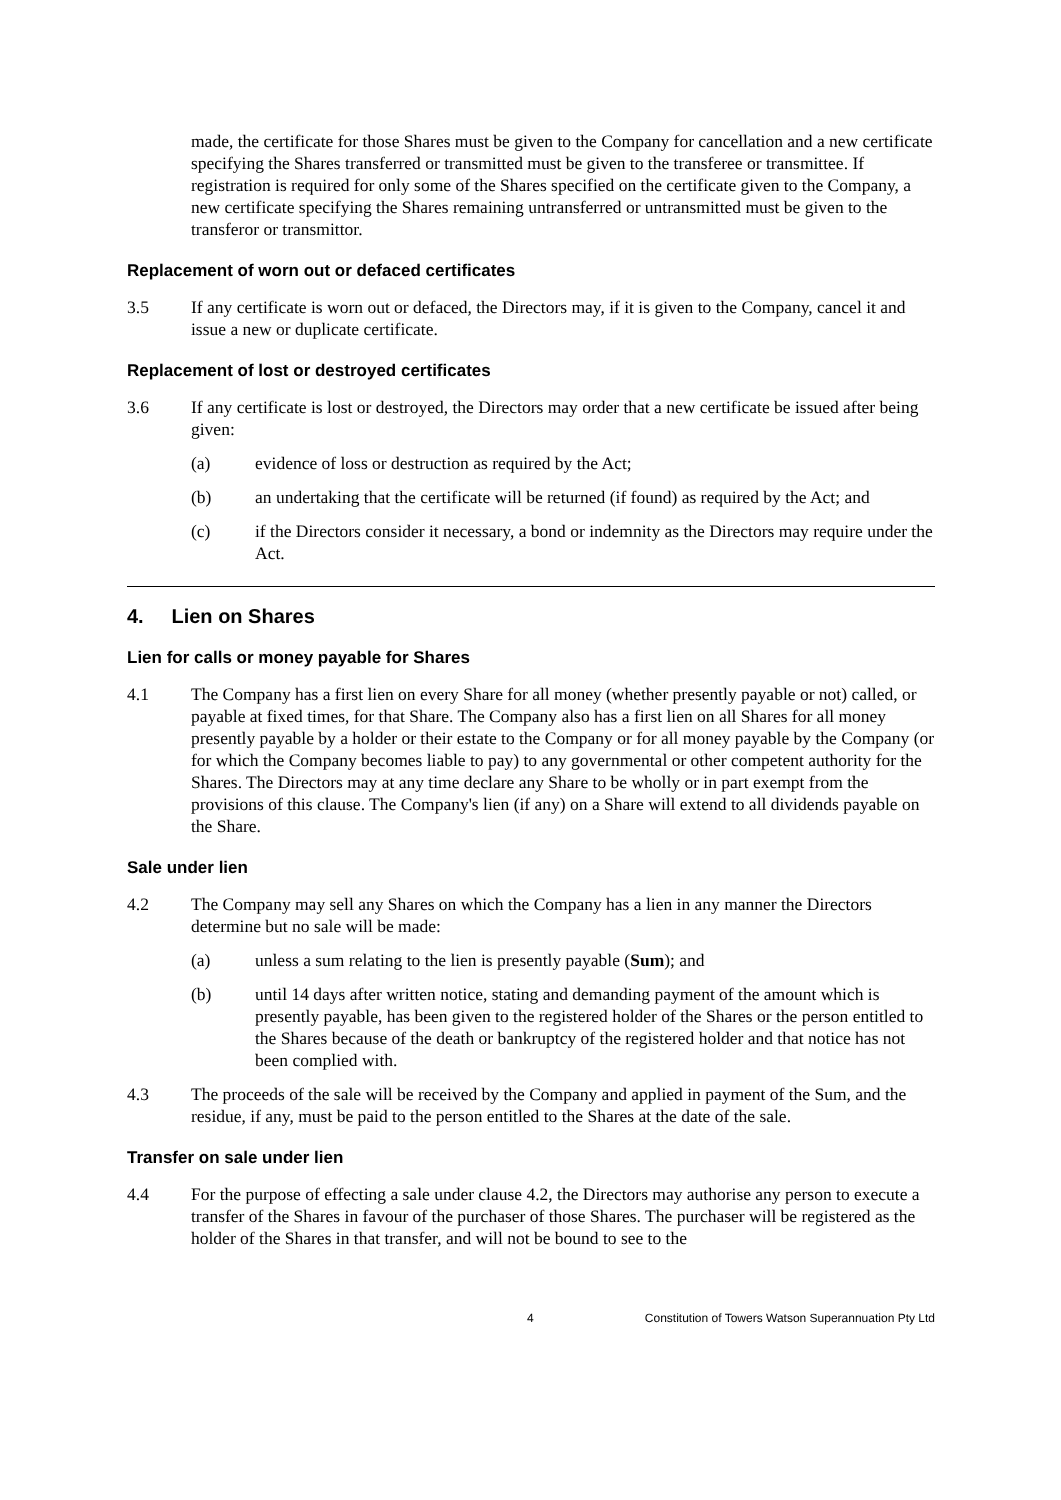made, the certificate for those Shares must be given to the Company for cancellation and a new certificate specifying the Shares transferred or transmitted must be given to the transferee or transmittee. If registration is required for only some of the Shares specified on the certificate given to the Company, a new certificate specifying the Shares remaining untransferred or untransmitted must be given to the transferor or transmittor.
Replacement of worn out or defaced certificates
3.5 If any certificate is worn out or defaced, the Directors may, if it is given to the Company, cancel it and issue a new or duplicate certificate.
Replacement of lost or destroyed certificates
3.6 If any certificate is lost or destroyed, the Directors may order that a new certificate be issued after being given:
(a) evidence of loss or destruction as required by the Act;
(b) an undertaking that the certificate will be returned (if found) as required by the Act; and
(c) if the Directors consider it necessary, a bond or indemnity as the Directors may require under the Act.
4. Lien on Shares
Lien for calls or money payable for Shares
4.1 The Company has a first lien on every Share for all money (whether presently payable or not) called, or payable at fixed times, for that Share. The Company also has a first lien on all Shares for all money presently payable by a holder or their estate to the Company or for all money payable by the Company (or for which the Company becomes liable to pay) to any governmental or other competent authority for the Shares. The Directors may at any time declare any Share to be wholly or in part exempt from the provisions of this clause. The Company's lien (if any) on a Share will extend to all dividends payable on the Share.
Sale under lien
4.2 The Company may sell any Shares on which the Company has a lien in any manner the Directors determine but no sale will be made:
(a) unless a sum relating to the lien is presently payable (Sum); and
(b) until 14 days after written notice, stating and demanding payment of the amount which is presently payable, has been given to the registered holder of the Shares or the person entitled to the Shares because of the death or bankruptcy of the registered holder and that notice has not been complied with.
4.3 The proceeds of the sale will be received by the Company and applied in payment of the Sum, and the residue, if any, must be paid to the person entitled to the Shares at the date of the sale.
Transfer on sale under lien
4.4 For the purpose of effecting a sale under clause 4.2, the Directors may authorise any person to execute a transfer of the Shares in favour of the purchaser of those Shares. The purchaser will be registered as the holder of the Shares in that transfer, and will not be bound to see to the
4 Constitution of Towers Watson Superannuation Pty Ltd